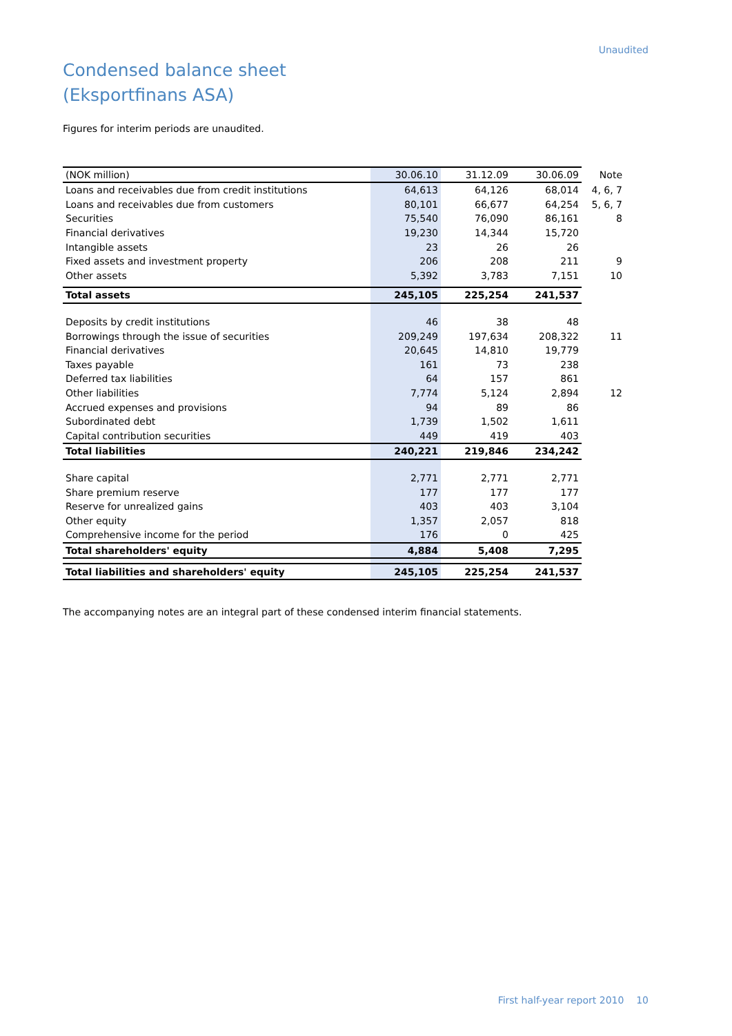Unaudited
Condensed balance sheet
(Eksportfinans ASA)
Figures for interim periods are unaudited.
| (NOK million) | 30.06.10 | 31.12.09 | 30.06.09 | Note |
| --- | --- | --- | --- | --- |
| Loans and receivables due from credit institutions | 64,613 | 64,126 | 68,014 | 4, 6, 7 |
| Loans and receivables due from customers | 80,101 | 66,677 | 64,254 | 5, 6, 7 |
| Securities | 75,540 | 76,090 | 86,161 | 8 |
| Financial derivatives | 19,230 | 14,344 | 15,720 | |
| Intangible assets | 23 | 26 | 26 | |
| Fixed assets and investment property | 206 | 208 | 211 | 9 |
| Other assets | 5,392 | 3,783 | 7,151 | 10 |
| Total assets | 245,105 | 225,254 | 241,537 | |
| Deposits by credit institutions | 46 | 38 | 48 | |
| Borrowings through the issue of securities | 209,249 | 197,634 | 208,322 | 11 |
| Financial derivatives | 20,645 | 14,810 | 19,779 | |
| Taxes payable | 161 | 73 | 238 | |
| Deferred tax liabilities | 64 | 157 | 861 | |
| Other liabilities | 7,774 | 5,124 | 2,894 | 12 |
| Accrued expenses and provisions | 94 | 89 | 86 | |
| Subordinated debt | 1,739 | 1,502 | 1,611 | |
| Capital contribution securities | 449 | 419 | 403 | |
| Total liabilities | 240,221 | 219,846 | 234,242 | |
| Share capital | 2,771 | 2,771 | 2,771 | |
| Share premium reserve | 177 | 177 | 177 | |
| Reserve for unrealized gains | 403 | 403 | 3,104 | |
| Other equity | 1,357 | 2,057 | 818 | |
| Comprehensive income for the period | 176 | 0 | 425 | |
| Total shareholders' equity | 4,884 | 5,408 | 7,295 | |
| Total liabilities and shareholders' equity | 245,105 | 225,254 | 241,537 | |
The accompanying notes are an integral part of these condensed interim financial statements.
First half-year report 2010 10